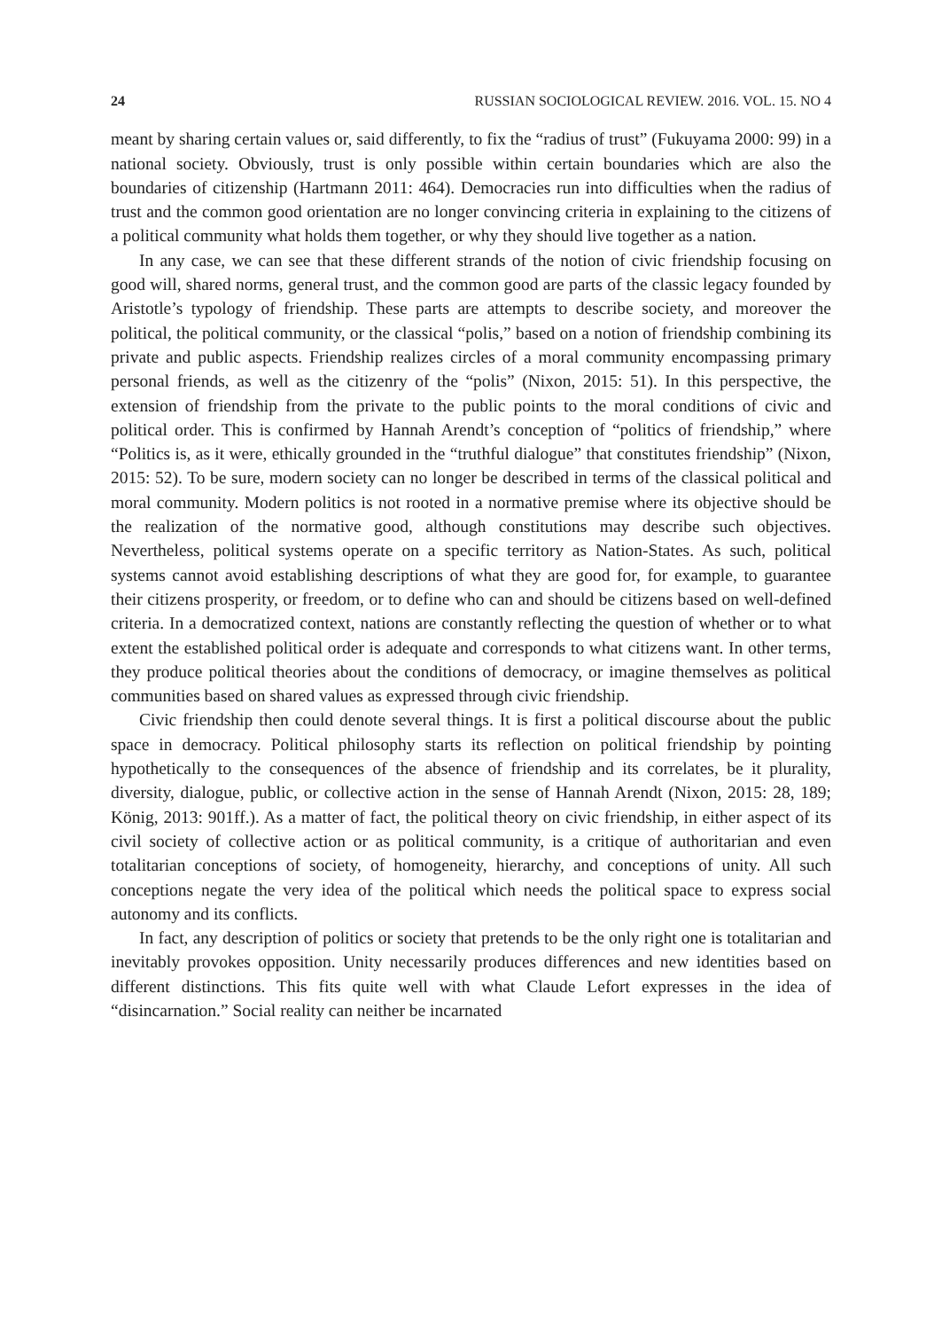24 RUSSIAN SOCIOLOGICAL REVIEW. 2016. VOL. 15. NO 4
meant by sharing certain values or, said differently, to fix the “radius of trust” (Fukuyama 2000: 99) in a national society. Obviously, trust is only possible within certain boundaries which are also the boundaries of citizenship (Hartmann 2011: 464). Democracies run into difficulties when the radius of trust and the common good orientation are no longer convincing criteria in explaining to the citizens of a political community what holds them together, or why they should live together as a nation.
In any case, we can see that these different strands of the notion of civic friendship focusing on good will, shared norms, general trust, and the common good are parts of the classic legacy founded by Aristotle’s typology of friendship. These parts are attempts to describe society, and moreover the political, the political community, or the classical “polis,” based on a notion of friendship combining its private and public aspects. Friendship realizes circles of a moral community encompassing primary personal friends, as well as the citizenry of the “polis” (Nixon, 2015: 51). In this perspective, the extension of friendship from the private to the public points to the moral conditions of civic and political order. This is confirmed by Hannah Arendt’s conception of “politics of friendship,” where “Politics is, as it were, ethically grounded in the “truthful dialogue” that constitutes friendship” (Nixon, 2015: 52). To be sure, modern society can no longer be described in terms of the classical political and moral community. Modern politics is not rooted in a normative premise where its objective should be the realization of the normative good, although constitutions may describe such objectives. Nevertheless, political systems operate on a specific territory as Nation-States. As such, political systems cannot avoid establishing descriptions of what they are good for, for example, to guarantee their citizens prosperity, or freedom, or to define who can and should be citizens based on well-defined criteria. In a democratized context, nations are constantly reflecting the question of whether or to what extent the established political order is adequate and corresponds to what citizens want. In other terms, they produce political theories about the conditions of democracy, or imagine themselves as political communities based on shared values as expressed through civic friendship.
Civic friendship then could denote several things. It is first a political discourse about the public space in democracy. Political philosophy starts its reflection on political friendship by pointing hypothetically to the consequences of the absence of friendship and its correlates, be it plurality, diversity, dialogue, public, or collective action in the sense of Hannah Arendt (Nixon, 2015: 28, 189; König, 2013: 901ff.). As a matter of fact, the political theory on civic friendship, in either aspect of its civil society of collective action or as political community, is a critique of authoritarian and even totalitarian conceptions of society, of homogeneity, hierarchy, and conceptions of unity. All such conceptions negate the very idea of the political which needs the political space to express social autonomy and its conflicts.
In fact, any description of politics or society that pretends to be the only right one is totalitarian and inevitably provokes opposition. Unity necessarily produces differences and new identities based on different distinctions. This fits quite well with what Claude Lefort expresses in the idea of “disincarnation.” Social reality can neither be incarnated